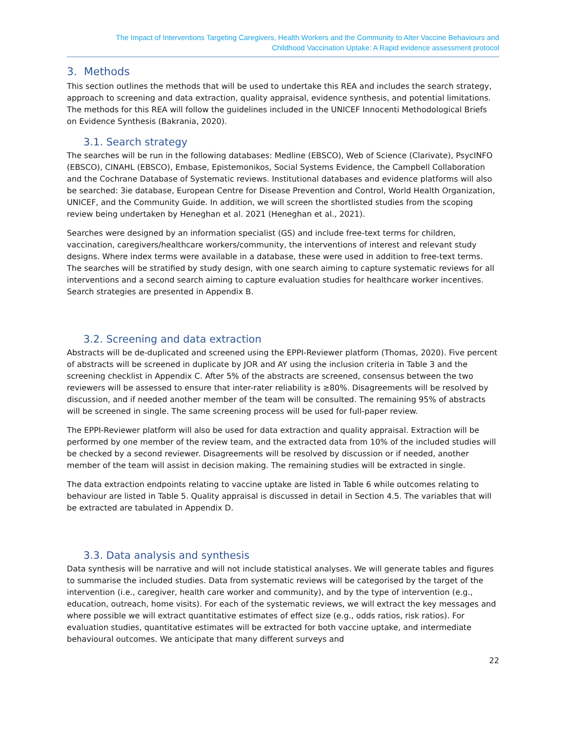The Impact of Interventions Targeting Caregivers, Health Workers and the Community to Alter Vaccine Behaviours and
Childhood Vaccination Uptake: A Rapid evidence assessment protocol
3. Methods
This section outlines the methods that will be used to undertake this REA and includes the search strategy, approach to screening and data extraction, quality appraisal, evidence synthesis, and potential limitations. The methods for this REA will follow the guidelines included in the UNICEF Innocenti Methodological Briefs on Evidence Synthesis (Bakrania, 2020).
3.1. Search strategy
The searches will be run in the following databases: Medline (EBSCO), Web of Science (Clarivate), PsycINFO (EBSCO), CINAHL (EBSCO), Embase, Epistemonikos, Social Systems Evidence, the Campbell Collaboration and the Cochrane Database of Systematic reviews. Institutional databases and evidence platforms will also be searched: 3ie database, European Centre for Disease Prevention and Control, World Health Organization, UNICEF, and the Community Guide. In addition, we will screen the shortlisted studies from the scoping review being undertaken by Heneghan et al. 2021 (Heneghan et al., 2021).
Searches were designed by an information specialist (GS) and include free-text terms for children, vaccination, caregivers/healthcare workers/community, the interventions of interest and relevant study designs. Where index terms were available in a database, these were used in addition to free-text terms. The searches will be stratified by study design, with one search aiming to capture systematic reviews for all interventions and a second search aiming to capture evaluation studies for healthcare worker incentives. Search strategies are presented in Appendix B.
3.2. Screening and data extraction
Abstracts will be de-duplicated and screened using the EPPI-Reviewer platform (Thomas, 2020). Five percent of abstracts will be screened in duplicate by JOR and AY using the inclusion criteria in Table 3 and the screening checklist in Appendix C. After 5% of the abstracts are screened, consensus between the two reviewers will be assessed to ensure that inter-rater reliability is ≥80%. Disagreements will be resolved by discussion, and if needed another member of the team will be consulted. The remaining 95% of abstracts will be screened in single. The same screening process will be used for full-paper review.
The EPPI-Reviewer platform will also be used for data extraction and quality appraisal. Extraction will be performed by one member of the review team, and the extracted data from 10% of the included studies will be checked by a second reviewer. Disagreements will be resolved by discussion or if needed, another member of the team will assist in decision making. The remaining studies will be extracted in single.
The data extraction endpoints relating to vaccine uptake are listed in Table 6 while outcomes relating to behaviour are listed in Table 5. Quality appraisal is discussed in detail in Section 4.5. The variables that will be extracted are tabulated in Appendix D.
3.3. Data analysis and synthesis
Data synthesis will be narrative and will not include statistical analyses. We will generate tables and figures to summarise the included studies. Data from systematic reviews will be categorised by the target of the intervention (i.e., caregiver, health care worker and community), and by the type of intervention (e.g., education, outreach, home visits). For each of the systematic reviews, we will extract the key messages and where possible we will extract quantitative estimates of effect size (e.g., odds ratios, risk ratios). For evaluation studies, quantitative estimates will be extracted for both vaccine uptake, and intermediate behavioural outcomes. We anticipate that many different surveys and
22